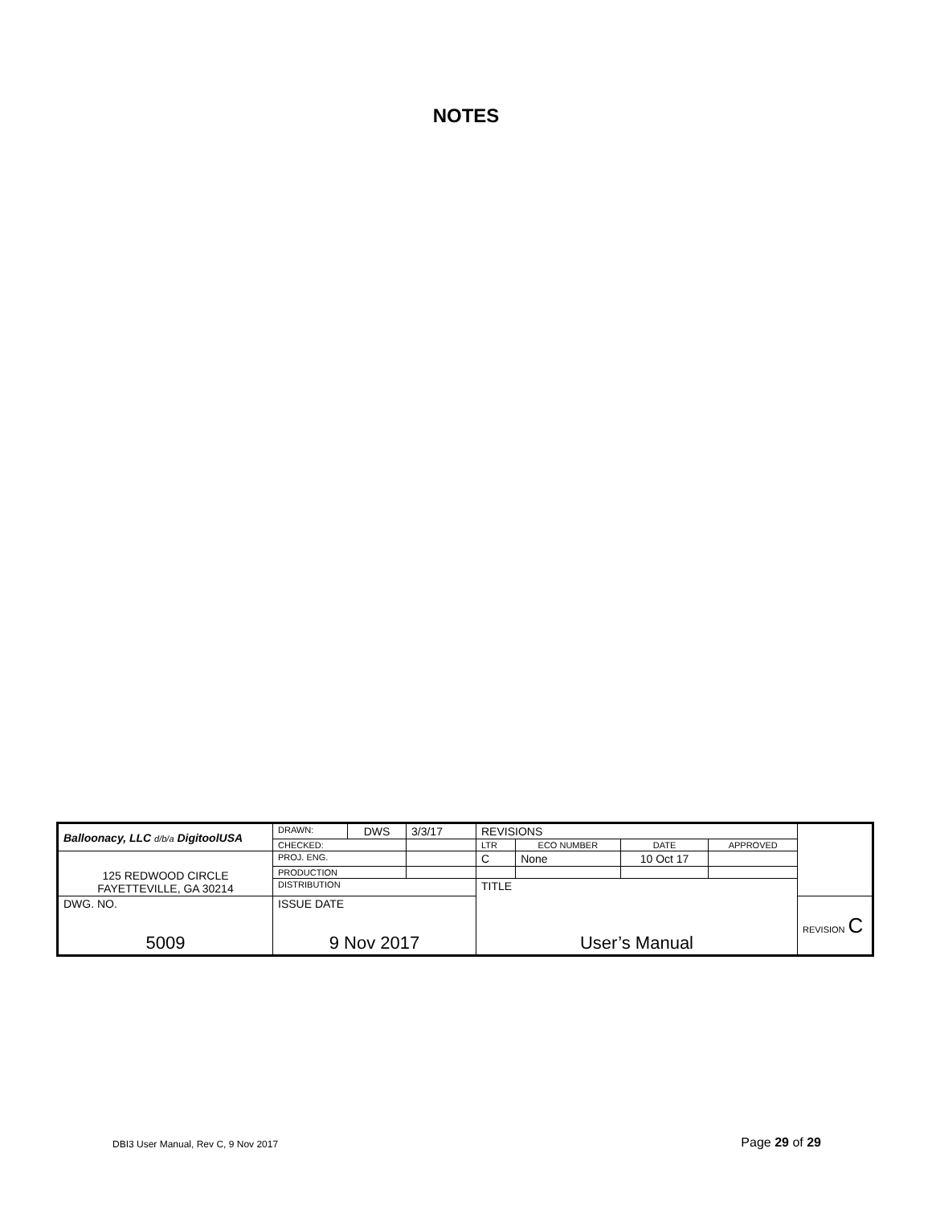NOTES
| Balloonacy, LLC d/b/a DigitoolUSA | DRAWN: | DWS | 3/3/17 | REVISIONS | | | | |
| | CHECKED: | | | LTR | ECO NUMBER | DATE | APPROVED | |
| 125 REDWOOD CIRCLE FAYETTEVILLE, GA 30214 | PROJ. ENG. | | | C | None | 10 Oct 17 | | |
| | PRODUCTION | | | | | | | |
| | DISTRIBUTION | | | TITLE User’s Manual | | | | |
| DWG. NO. 5009 | ISSUE DATE 9 Nov 2017 | | | | | | | REVISION C |
DBI3 User Manual, Rev C, 9 Nov 2017 Page 29 of 29